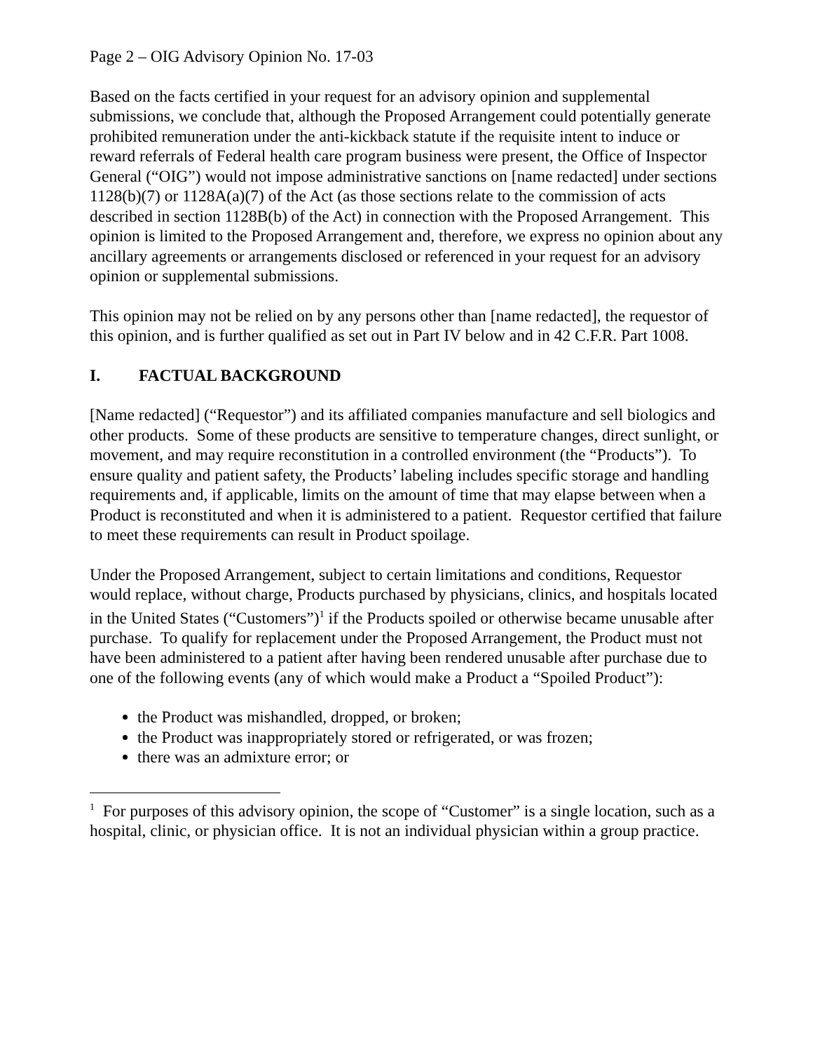Page 2 – OIG Advisory Opinion No. 17-03
Based on the facts certified in your request for an advisory opinion and supplemental submissions, we conclude that, although the Proposed Arrangement could potentially generate prohibited remuneration under the anti-kickback statute if the requisite intent to induce or reward referrals of Federal health care program business were present, the Office of Inspector General (“OIG”) would not impose administrative sanctions on [name redacted] under sections 1128(b)(7) or 1128A(a)(7) of the Act (as those sections relate to the commission of acts described in section 1128B(b) of the Act) in connection with the Proposed Arrangement. This opinion is limited to the Proposed Arrangement and, therefore, we express no opinion about any ancillary agreements or arrangements disclosed or referenced in your request for an advisory opinion or supplemental submissions.
This opinion may not be relied on by any persons other than [name redacted], the requestor of this opinion, and is further qualified as set out in Part IV below and in 42 C.F.R. Part 1008.
I. FACTUAL BACKGROUND
[Name redacted] (“Requestor”) and its affiliated companies manufacture and sell biologics and other products. Some of these products are sensitive to temperature changes, direct sunlight, or movement, and may require reconstitution in a controlled environment (the “Products”). To ensure quality and patient safety, the Products’ labeling includes specific storage and handling requirements and, if applicable, limits on the amount of time that may elapse between when a Product is reconstituted and when it is administered to a patient. Requestor certified that failure to meet these requirements can result in Product spoilage.
Under the Proposed Arrangement, subject to certain limitations and conditions, Requestor would replace, without charge, Products purchased by physicians, clinics, and hospitals located in the United States (“Customers”)<sup>1</sup> if the Products spoiled or otherwise became unusable after purchase. To qualify for replacement under the Proposed Arrangement, the Product must not have been administered to a patient after having been rendered unusable after purchase due to one of the following events (any of which would make a Product a “Spoiled Product”):
the Product was mishandled, dropped, or broken;
the Product was inappropriately stored or refrigerated, or was frozen;
there was an admixture error; or
<sup>1</sup> For purposes of this advisory opinion, the scope of “Customer” is a single location, such as a hospital, clinic, or physician office. It is not an individual physician within a group practice.